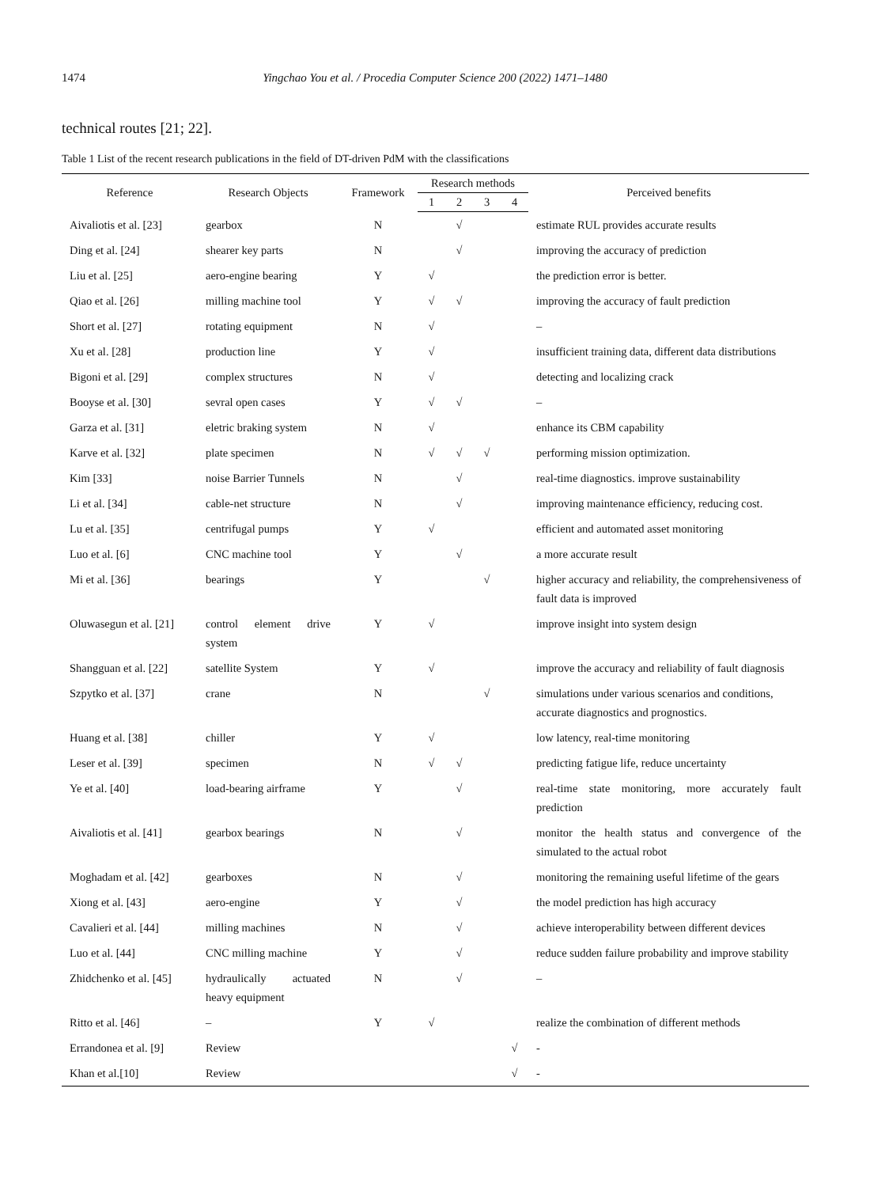1474 Yingchao You et al. / Procedia Computer Science 200 (2022) 1471–1480
technical routes [21; 22].
Table 1 List of the recent research publications in the field of DT-driven PdM with the classifications
| Reference | Research Objects | Framework | Research methods | | | | Perceived benefits |
| --- | --- | --- | --- | --- | --- | --- | --- |
| | | | 1 | 2 | 3 | 4 | |
| Aivaliotis et al. [23] | gearbox | N | | √ | | | estimate RUL provides accurate results |
| Ding et al. [24] | shearer key parts | N | | √ | | | improving the accuracy of prediction |
| Liu et al. [25] | aero-engine bearing | Y | √ | | | | the prediction error is better. |
| Qiao et al. [26] | milling machine tool | Y | √ | √ | | | improving the accuracy of fault prediction |
| Short et al. [27] | rotating equipment | N | √ | | | | – |
| Xu et al. [28] | production line | Y | √ | | | | insufficient training data, different data distributions |
| Bigoni et al. [29] | complex structures | N | √ | | | | detecting and localizing crack |
| Booyse et al. [30] | sevral open cases | Y | √ | √ | | | – |
| Garza et al. [31] | eletric braking system | N | √ | | | | enhance its CBM capability |
| Karve et al. [32] | plate specimen | N | √ | √ | √ | | performing mission optimization. |
| Kim [33] | noise Barrier Tunnels | N | | √ | | | real-time diagnostics. improve sustainability |
| Li et al. [34] | cable-net structure | N | | √ | | | improving maintenance efficiency, reducing cost. |
| Lu et al. [35] | centrifugal pumps | Y | √ | | | | efficient and automated asset monitoring |
| Luo et al. [6] | CNC machine tool | Y | | √ | | | a more accurate result |
| Mi et al. [36] | bearings | Y | | | √ | | higher accuracy and reliability, the comprehensiveness of fault data is improved |
| Oluwasegun et al. [21] | control element drive system | Y | √ | | | | improve insight into system design |
| Shangguan et al. [22] | satellite System | Y | √ | | | | improve the accuracy and reliability of fault diagnosis |
| Szpytko et al. [37] | crane | N | | | √ | | simulations under various scenarios and conditions, accurate diagnostics and prognostics. |
| Huang et al. [38] | chiller | Y | √ | | | | low latency, real-time monitoring |
| Leser et al. [39] | specimen | N | √ | √ | | | predicting fatigue life, reduce uncertainty |
| Ye et al. [40] | load-bearing airframe | Y | | √ | | | real-time state monitoring, more accurately fault prediction |
| Aivaliotis et al. [41] | gearbox bearings | N | | √ | | | monitor the health status and convergence of the simulated to the actual robot |
| Moghadam et al. [42] | gearboxes | N | | √ | | | monitoring the remaining useful lifetime of the gears |
| Xiong et al. [43] | aero-engine | Y | | √ | | | the model prediction has high accuracy |
| Cavalieri et al. [44] | milling machines | N | | √ | | | achieve interoperability between different devices |
| Luo et al. [44] | CNC milling machine | Y | | √ | | | reduce sudden failure probability and improve stability |
| Zhidchenko et al. [45] | hydraulically actuated heavy equipment | N | | √ | | | – |
| Ritto et al. [46] | – | Y | √ | | | | realize the combination of different methods |
| Errandonea et al. [9] | Review | | | | | √ | - |
| Khan et al.[10] | Review | | | | | √ | - |